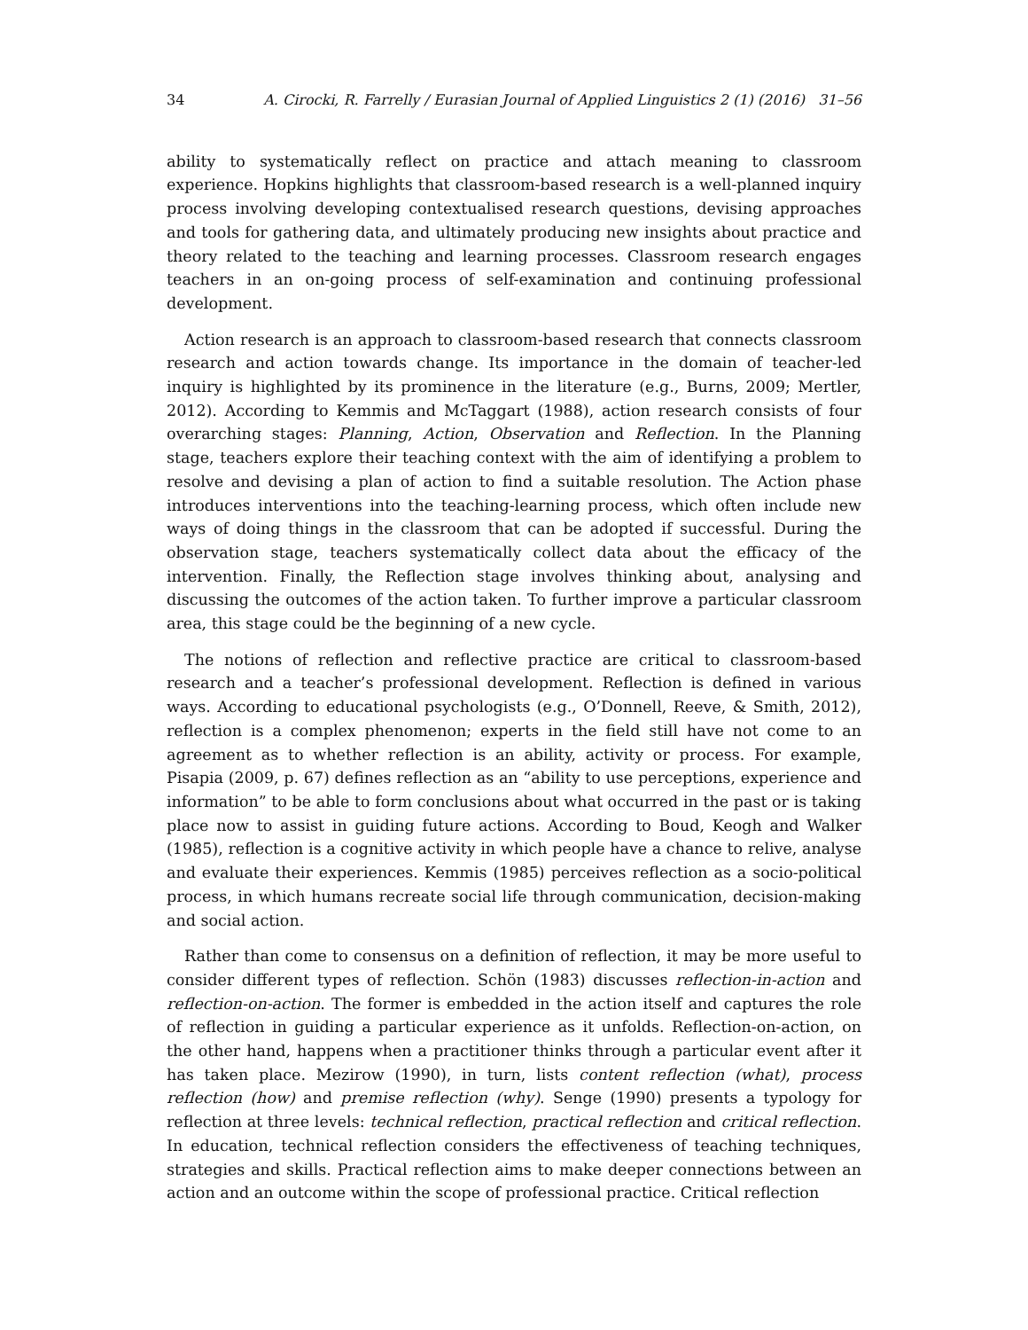34 A. Cirocki, R. Farrelly / Eurasian Journal of Applied Linguistics 2 (1) (2016) 31–56
ability to systematically reflect on practice and attach meaning to classroom experience. Hopkins highlights that classroom-based research is a well-planned inquiry process involving developing contextualised research questions, devising approaches and tools for gathering data, and ultimately producing new insights about practice and theory related to the teaching and learning processes. Classroom research engages teachers in an on-going process of self-examination and continuing professional development.
Action research is an approach to classroom-based research that connects classroom research and action towards change. Its importance in the domain of teacher-led inquiry is highlighted by its prominence in the literature (e.g., Burns, 2009; Mertler, 2012). According to Kemmis and McTaggart (1988), action research consists of four overarching stages: Planning, Action, Observation and Reflection. In the Planning stage, teachers explore their teaching context with the aim of identifying a problem to resolve and devising a plan of action to find a suitable resolution. The Action phase introduces interventions into the teaching-learning process, which often include new ways of doing things in the classroom that can be adopted if successful. During the observation stage, teachers systematically collect data about the efficacy of the intervention. Finally, the Reflection stage involves thinking about, analysing and discussing the outcomes of the action taken. To further improve a particular classroom area, this stage could be the beginning of a new cycle.
The notions of reflection and reflective practice are critical to classroom-based research and a teacher’s professional development. Reflection is defined in various ways. According to educational psychologists (e.g., O’Donnell, Reeve, & Smith, 2012), reflection is a complex phenomenon; experts in the field still have not come to an agreement as to whether reflection is an ability, activity or process. For example, Pisapia (2009, p. 67) defines reflection as an “ability to use perceptions, experience and information” to be able to form conclusions about what occurred in the past or is taking place now to assist in guiding future actions. According to Boud, Keogh and Walker (1985), reflection is a cognitive activity in which people have a chance to relive, analyse and evaluate their experiences. Kemmis (1985) perceives reflection as a socio-political process, in which humans recreate social life through communication, decision-making and social action.
Rather than come to consensus on a definition of reflection, it may be more useful to consider different types of reflection. Schön (1983) discusses reflection-in-action and reflection-on-action. The former is embedded in the action itself and captures the role of reflection in guiding a particular experience as it unfolds. Reflection-on-action, on the other hand, happens when a practitioner thinks through a particular event after it has taken place. Mezirow (1990), in turn, lists content reflection (what), process reflection (how) and premise reflection (why). Senge (1990) presents a typology for reflection at three levels: technical reflection, practical reflection and critical reflection. In education, technical reflection considers the effectiveness of teaching techniques, strategies and skills. Practical reflection aims to make deeper connections between an action and an outcome within the scope of professional practice. Critical reflection